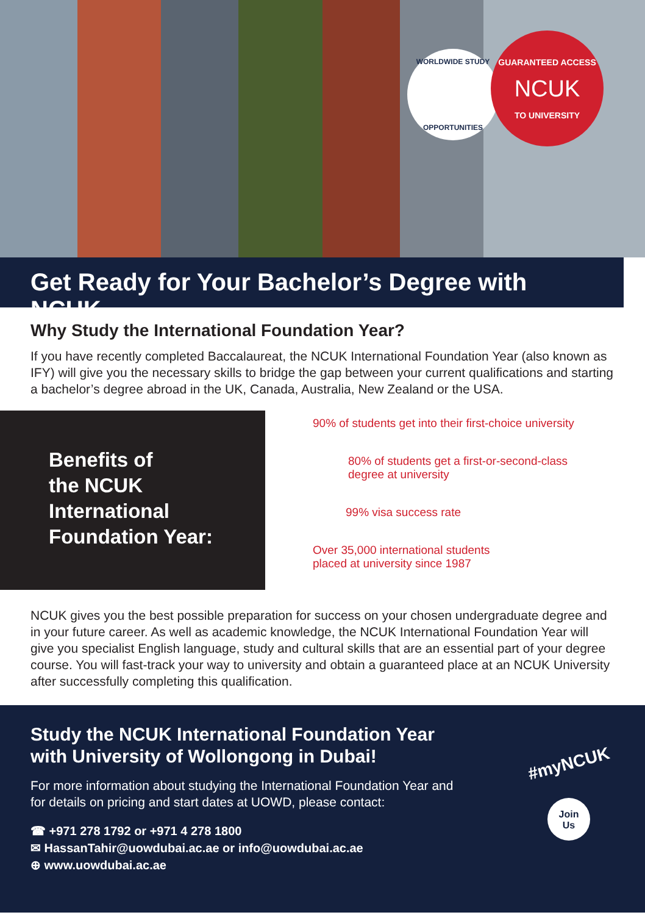WORLDWIDE STUDY
OPPORTUNITIES
GUARANTEED ACCESS
NCUK
TO UNIVERSITY
Get Ready for Your Bachelor’s Degree with NCUK
Why Study the International Foundation Year?
If you have recently completed Baccalaureat, the NCUK International Foundation Year (also known as IFY) will give you the necessary skills to bridge the gap between your current qualifications and starting a bachelor’s degree abroad in the UK, Canada, Australia, New Zealand or the USA.
Benefits of
the NCUK
International
Foundation Year:
90% of students get into their first-choice university
80% of students get a first-or-second-class
degree at university
99% visa success rate
Over 35,000 international students
placed at university since 1987
NCUK gives you the best possible preparation for success on your chosen undergraduate degree and in your future career. As well as academic knowledge, the NCUK International Foundation Year will give you specialist English language, study and cultural skills that are an essential part of your degree course. You will fast-track your way to university and obtain a guaranteed place at an NCUK University after successfully completing this qualification.
Study the NCUK International Foundation Year with University of Wollongong in Dubai!
For more information about studying the International Foundation Year and for details on pricing and start dates at UOWD, please contact:
☎ +971 278 1792 or +971 4 278 1800
✉ HassanTahir@uowdubai.ac.ae or info@uowdubai.ac.ae
⊕ www.uowdubai.ac.ae
#myNCUK
Join
Us